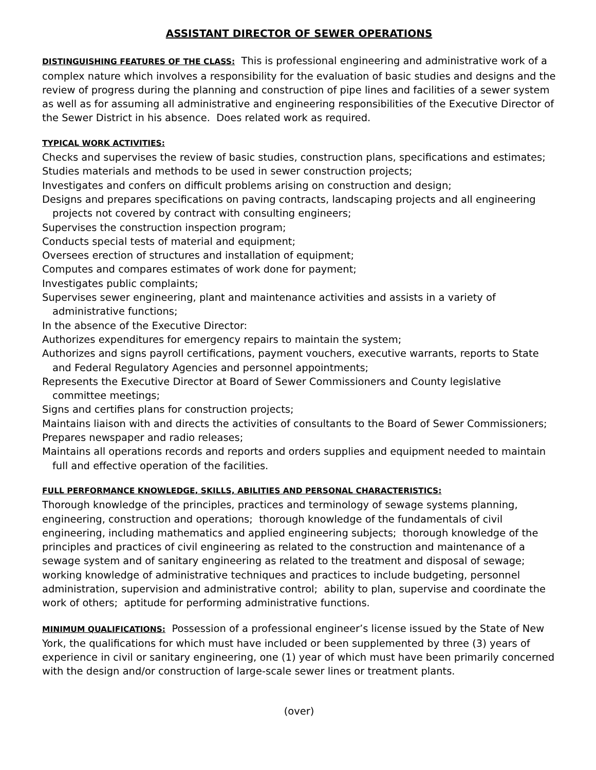ASSISTANT DIRECTOR OF SEWER OPERATIONS
DISTINGUISHING FEATURES OF THE CLASS: This is professional engineering and administrative work of a complex nature which involves a responsibility for the evaluation of basic studies and designs and the review of progress during the planning and construction of pipe lines and facilities of a sewer system as well as for assuming all administrative and engineering responsibilities of the Executive Director of the Sewer District in his absence. Does related work as required.
TYPICAL WORK ACTIVITIES:
Checks and supervises the review of basic studies, construction plans, specifications and estimates;
Studies materials and methods to be used in sewer construction projects;
Investigates and confers on difficult problems arising on construction and design;
Designs and prepares specifications on paving contracts, landscaping projects and all engineering projects not covered by contract with consulting engineers;
Supervises the construction inspection program;
Conducts special tests of material and equipment;
Oversees erection of structures and installation of equipment;
Computes and compares estimates of work done for payment;
Investigates public complaints;
Supervises sewer engineering, plant and maintenance activities and assists in a variety of administrative functions;
In the absence of the Executive Director:
Authorizes expenditures for emergency repairs to maintain the system;
Authorizes and signs payroll certifications, payment vouchers, executive warrants, reports to State and Federal Regulatory Agencies and personnel appointments;
Represents the Executive Director at Board of Sewer Commissioners and County legislative committee meetings;
Signs and certifies plans for construction projects;
Maintains liaison with and directs the activities of consultants to the Board of Sewer Commissioners;
Prepares newspaper and radio releases;
Maintains all operations records and reports and orders supplies and equipment needed to maintain full and effective operation of the facilities.
FULL PERFORMANCE KNOWLEDGE, SKILLS, ABILITIES AND PERSONAL CHARACTERISTICS:
Thorough knowledge of the principles, practices and terminology of sewage systems planning, engineering, construction and operations; thorough knowledge of the fundamentals of civil engineering, including mathematics and applied engineering subjects; thorough knowledge of the principles and practices of civil engineering as related to the construction and maintenance of a sewage system and of sanitary engineering as related to the treatment and disposal of sewage; working knowledge of administrative techniques and practices to include budgeting, personnel administration, supervision and administrative control; ability to plan, supervise and coordinate the work of others; aptitude for performing administrative functions.
MINIMUM QUALIFICATIONS: Possession of a professional engineer’s license issued by the State of New York, the qualifications for which must have included or been supplemented by three (3) years of experience in civil or sanitary engineering, one (1) year of which must have been primarily concerned with the design and/or construction of large-scale sewer lines or treatment plants.
(over)